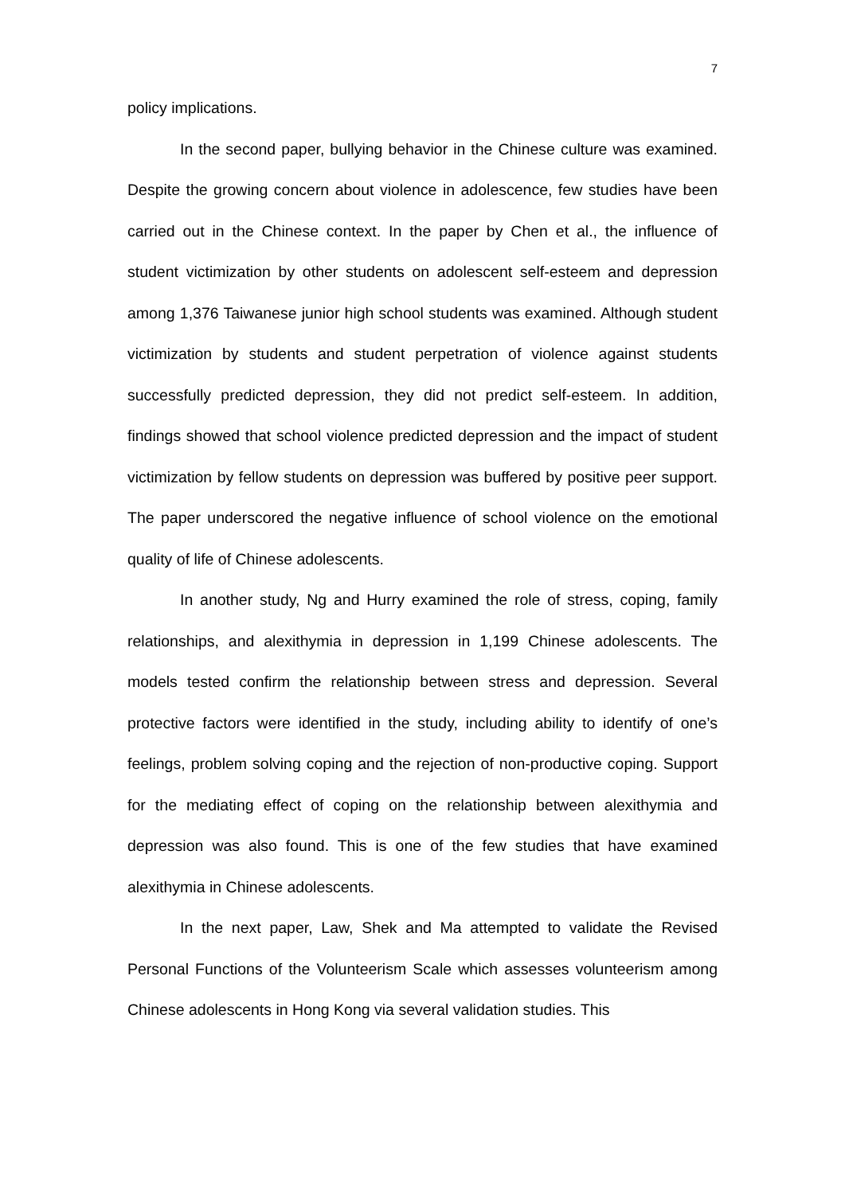7
policy implications.
In the second paper, bullying behavior in the Chinese culture was examined. Despite the growing concern about violence in adolescence, few studies have been carried out in the Chinese context. In the paper by Chen et al., the influence of student victimization by other students on adolescent self-esteem and depression among 1,376 Taiwanese junior high school students was examined. Although student victimization by students and student perpetration of violence against students successfully predicted depression, they did not predict self-esteem. In addition, findings showed that school violence predicted depression and the impact of student victimization by fellow students on depression was buffered by positive peer support. The paper underscored the negative influence of school violence on the emotional quality of life of Chinese adolescents.
In another study, Ng and Hurry examined the role of stress, coping, family relationships, and alexithymia in depression in 1,199 Chinese adolescents. The models tested confirm the relationship between stress and depression. Several protective factors were identified in the study, including ability to identify of one’s feelings, problem solving coping and the rejection of non-productive coping. Support for the mediating effect of coping on the relationship between alexithymia and depression was also found. This is one of the few studies that have examined alexithymia in Chinese adolescents.
In the next paper, Law, Shek and Ma attempted to validate the Revised Personal Functions of the Volunteerism Scale which assesses volunteerism among Chinese adolescents in Hong Kong via several validation studies. This